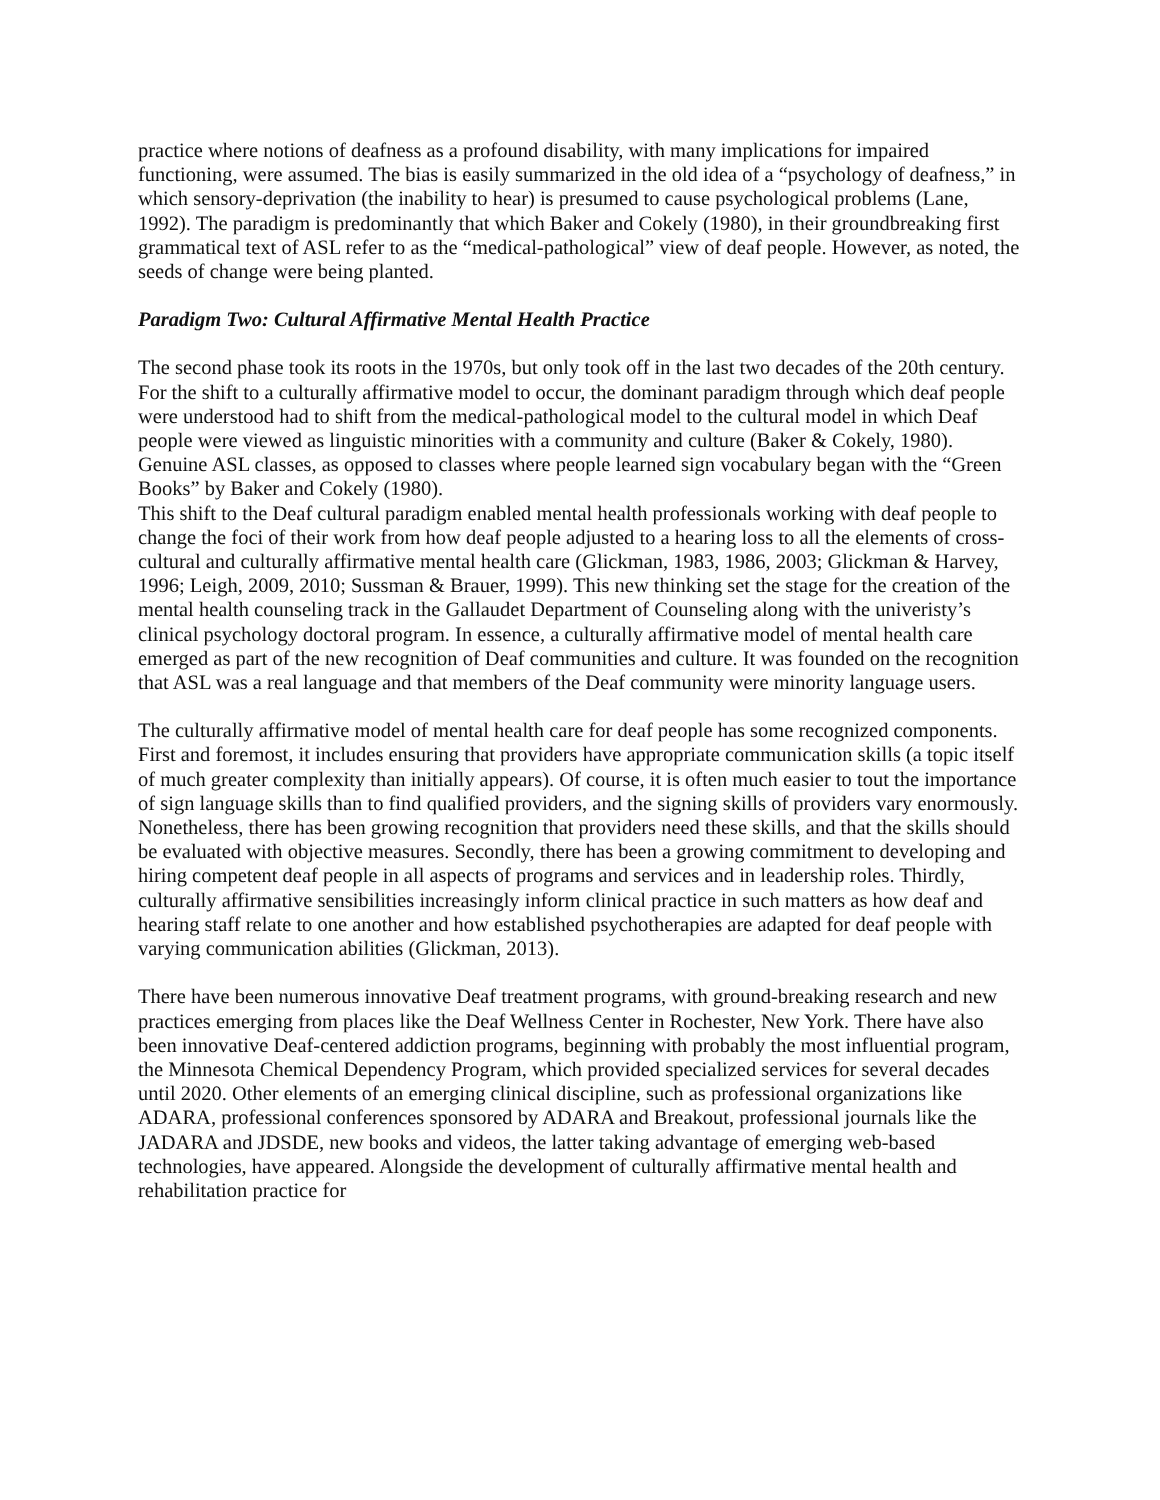practice where notions of deafness as a profound disability, with many implications for impaired functioning, were assumed. The bias is easily summarized in the old idea of a “psychology of deafness,” in which sensory-deprivation (the inability to hear) is presumed to cause psychological problems (Lane, 1992). The paradigm is predominantly that which Baker and Cokely (1980), in their groundbreaking first grammatical text of ASL refer to as the “medical-pathological” view of deaf people. However, as noted, the seeds of change were being planted.
Paradigm Two: Cultural Affirmative Mental Health Practice
The second phase took its roots in the 1970s, but only took off in the last two decades of the 20th century. For the shift to a culturally affirmative model to occur, the dominant paradigm through which deaf people were understood had to shift from the medical-pathological model to the cultural model in which Deaf people were viewed as linguistic minorities with a community and culture (Baker & Cokely, 1980). Genuine ASL classes, as opposed to classes where people learned sign vocabulary began with the “Green Books” by Baker and Cokely (1980).
This shift to the Deaf cultural paradigm enabled mental health professionals working with deaf people to change the foci of their work from how deaf people adjusted to a hearing loss to all the elements of cross-cultural and culturally affirmative mental health care (Glickman, 1983, 1986, 2003; Glickman & Harvey, 1996; Leigh, 2009, 2010; Sussman & Brauer, 1999). This new thinking set the stage for the creation of the mental health counseling track in the Gallaudet Department of Counseling along with the univeristy’s clinical psychology doctoral program. In essence, a culturally affirmative model of mental health care emerged as part of the new recognition of Deaf communities and culture. It was founded on the recognition that ASL was a real language and that members of the Deaf community were minority language users.
The culturally affirmative model of mental health care for deaf people has some recognized components. First and foremost, it includes ensuring that providers have appropriate communication skills (a topic itself of much greater complexity than initially appears). Of course, it is often much easier to tout the importance of sign language skills than to find qualified providers, and the signing skills of providers vary enormously. Nonetheless, there has been growing recognition that providers need these skills, and that the skills should be evaluated with objective measures. Secondly, there has been a growing commitment to developing and hiring competent deaf people in all aspects of programs and services and in leadership roles. Thirdly, culturally affirmative sensibilities increasingly inform clinical practice in such matters as how deaf and hearing staff relate to one another and how established psychotherapies are adapted for deaf people with varying communication abilities (Glickman, 2013).
There have been numerous innovative Deaf treatment programs, with ground-breaking research and new practices emerging from places like the Deaf Wellness Center in Rochester, New York. There have also been innovative Deaf-centered addiction programs, beginning with probably the most influential program, the Minnesota Chemical Dependency Program, which provided specialized services for several decades until 2020. Other elements of an emerging clinical discipline, such as professional organizations like ADARA, professional conferences sponsored by ADARA and Breakout, professional journals like the JADARA and JDSDE, new books and videos, the latter taking advantage of emerging web-based technologies, have appeared. Alongside the development of culturally affirmative mental health and rehabilitation practice for